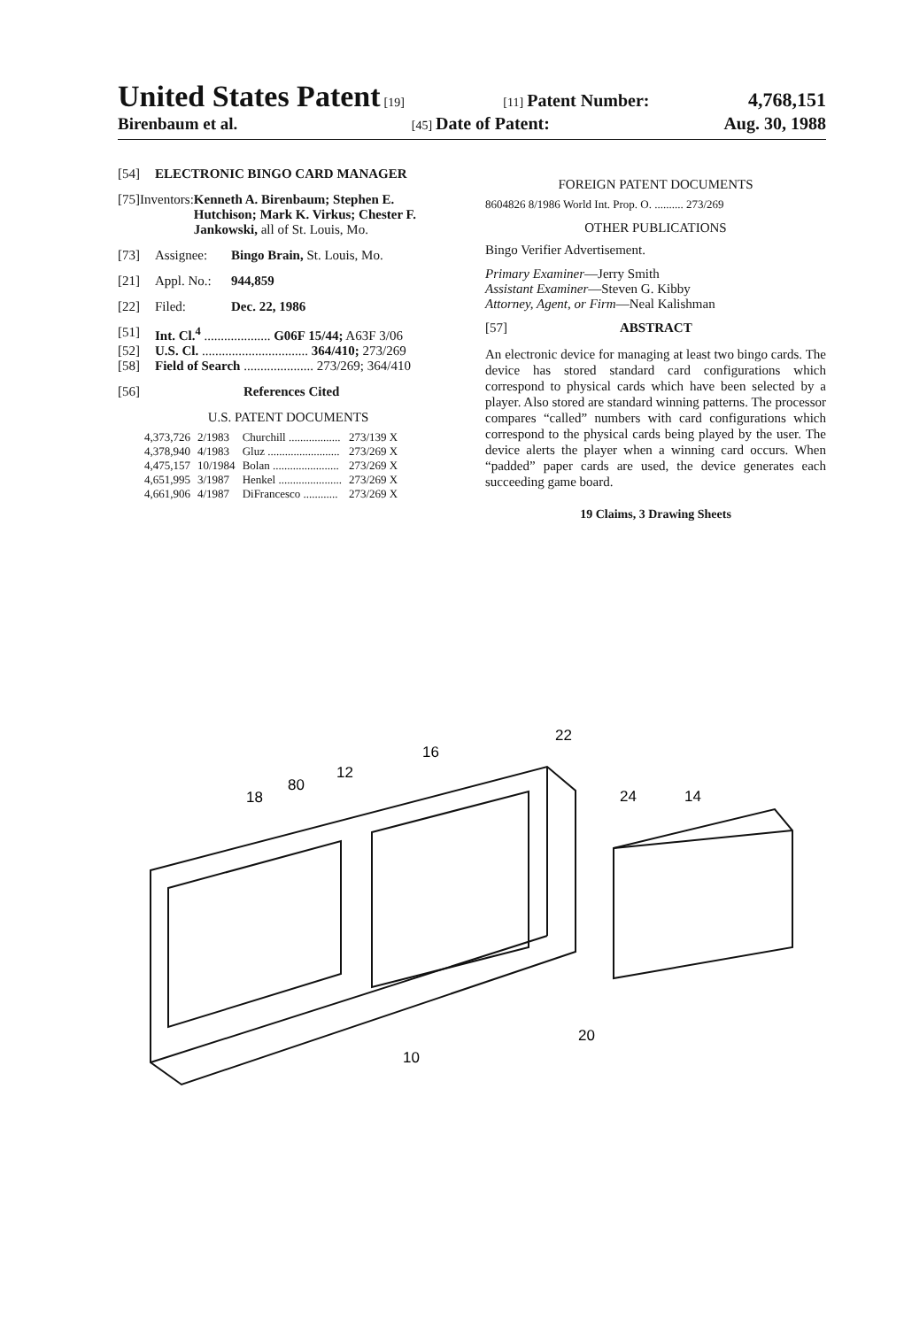United States Patent [19] [11] Patent Number: 4,768,151
Birenbaum et al. [45] Date of Patent: Aug. 30, 1988
[54] ELECTRONIC BINGO CARD MANAGER
[75] Inventors: Kenneth A. Birenbaum; Stephen E. Hutchison; Mark K. Virkus; Chester F. Jankowski, all of St. Louis, Mo.
[73] Assignee: Bingo Brain, St. Louis, Mo.
[21] Appl. No.: 944,859
[22] Filed: Dec. 22, 1986
[51] Int. Cl.<sup>4</sup> .................... G06F 15/44; A63F 3/06
[52] U.S. Cl. ................................ 364/410; 273/269
[58] Field of Search ..................... 273/269; 364/410
[56] References Cited
U.S. PATENT DOCUMENTS
| 4,373,726 | 2/1983 | Churchill .................. | 273/139 X |
| 4,378,940 | 4/1983 | Gluz ......................... | 273/269 X |
| 4,475,157 | 10/1984 | Bolan ....................... | 273/269 X |
| 4,651,995 | 3/1987 | Henkel ...................... | 273/269 X |
| 4,661,906 | 4/1987 | DiFrancesco ............ | 273/269 X |
FOREIGN PATENT DOCUMENTS
8604826 8/1986 World Int. Prop. O. .......... 273/269
OTHER PUBLICATIONS
Bingo Verifier Advertisement.
Primary Examiner—Jerry Smith
Assistant Examiner—Steven G. Kibby
Attorney, Agent, or Firm—Neal Kalishman
[57] ABSTRACT
An electronic device for managing at least two bingo cards. The device has stored standard card configurations which correspond to physical cards which have been selected by a player. Also stored are standard winning patterns. The processor compares “called” numbers with card configurations which correspond to the physical cards being played by the user. The device alerts the player when a winning card occurs. When “padded” paper cards are used, the device generates each succeeding game board.
19 Claims, 3 Drawing Sheets
18
80
12
16
22
24
14
20
10